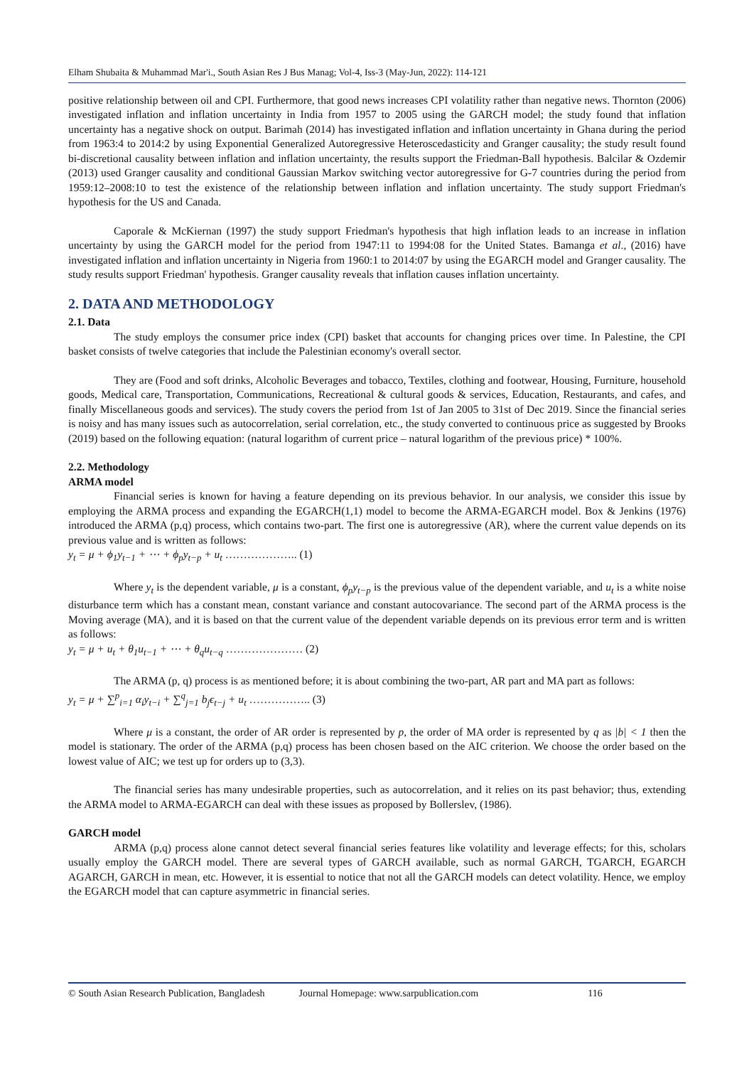Elham Shubaita & Muhammad Mar'i., South Asian Res J Bus Manag; Vol-4, Iss-3 (May-Jun, 2022): 114-121
positive relationship between oil and CPI. Furthermore, that good news increases CPI volatility rather than negative news. Thornton (2006) investigated inflation and inflation uncertainty in India from 1957 to 2005 using the GARCH model; the study found that inflation uncertainty has a negative shock on output. Barimah (2014) has investigated inflation and inflation uncertainty in Ghana during the period from 1963:4 to 2014:2 by using Exponential Generalized Autoregressive Heteroscedasticity and Granger causality; the study result found bi-discretional causality between inflation and inflation uncertainty, the results support the Friedman-Ball hypothesis. Balcilar & Ozdemir (2013) used Granger causality and conditional Gaussian Markov switching vector autoregressive for G-7 countries during the period from 1959:12–2008:10 to test the existence of the relationship between inflation and inflation uncertainty. The study support Friedman's hypothesis for the US and Canada.
Caporale & McKiernan (1997) the study support Friedman's hypothesis that high inflation leads to an increase in inflation uncertainty by using the GARCH model for the period from 1947:11 to 1994:08 for the United States. Bamanga et al., (2016) have investigated inflation and inflation uncertainty in Nigeria from 1960:1 to 2014:07 by using the EGARCH model and Granger causality. The study results support Friedman' hypothesis. Granger causality reveals that inflation causes inflation uncertainty.
2. DATA AND METHODOLOGY
2.1. Data
The study employs the consumer price index (CPI) basket that accounts for changing prices over time. In Palestine, the CPI basket consists of twelve categories that include the Palestinian economy's overall sector.
They are (Food and soft drinks, Alcoholic Beverages and tobacco, Textiles, clothing and footwear, Housing, Furniture, household goods, Medical care, Transportation, Communications, Recreational & cultural goods & services, Education, Restaurants, and cafes, and finally Miscellaneous goods and services). The study covers the period from 1st of Jan 2005 to 31st of Dec 2019. Since the financial series is noisy and has many issues such as autocorrelation, serial correlation, etc., the study converted to continuous price as suggested by Brooks (2019) based on the following equation: (natural logarithm of current price – natural logarithm of the previous price) * 100%.
2.2. Methodology
ARMA model
Financial series is known for having a feature depending on its previous behavior. In our analysis, we consider this issue by employing the ARMA process and expanding the EGARCH(1,1) model to become the ARMA-EGARCH model. Box & Jenkins (1976) introduced the ARMA (p,q) process, which contains two-part. The first one is autoregressive (AR), where the current value depends on its previous value and is written as follows:
y<sub>t</sub> = μ + ϕ<sub>1</sub>y<sub>t−1</sub> + ⋯ + ϕ<sub>p</sub>y<sub>t−p</sub> + u<sub>t</sub> ……………….. (1)
Where y<sub>t</sub> is the dependent variable, μ is a constant, ϕ<sub>p</sub>y<sub>t−p</sub> is the previous value of the dependent variable, and u<sub>t</sub> is a white noise disturbance term which has a constant mean, constant variance and constant autocovariance. The second part of the ARMA process is the Moving average (MA), and it is based on that the current value of the dependent variable depends on its previous error term and is written as follows:
y<sub>t</sub> = μ + u<sub>t</sub> + θ<sub>1</sub>u<sub>t−1</sub> + ⋯ + θ<sub>q</sub>u<sub>t−q</sub> ………………… (2)
The ARMA (p, q) process is as mentioned before; it is about combining the two-part, AR part and MA part as follows:
y<sub>t</sub> = μ + ∑<sup>p</sup><sub>i=1</sub> α<sub>i</sub>y<sub>t−i</sub> + ∑<sup>q</sup><sub>j=1</sub> b<sub>j</sub>ϵ<sub>t−j</sub> + u<sub>t</sub> …………….. (3)
Where μ is a constant, the order of AR order is represented by p, the order of MA order is represented by q as |b| < 1 then the model is stationary. The order of the ARMA (p,q) process has been chosen based on the AIC criterion. We choose the order based on the lowest value of AIC; we test up for orders up to (3,3).
The financial series has many undesirable properties, such as autocorrelation, and it relies on its past behavior; thus, extending the ARMA model to ARMA-EGARCH can deal with these issues as proposed by Bollerslev, (1986).
GARCH model
ARMA (p,q) process alone cannot detect several financial series features like volatility and leverage effects; for this, scholars usually employ the GARCH model. There are several types of GARCH available, such as normal GARCH, TGARCH, EGARCH AGARCH, GARCH in mean, etc. However, it is essential to notice that not all the GARCH models can detect volatility. Hence, we employ the EGARCH model that can capture asymmetric in financial series.
© South Asian Research Publication, Bangladesh Journal Homepage: www.sarpublication.com 116